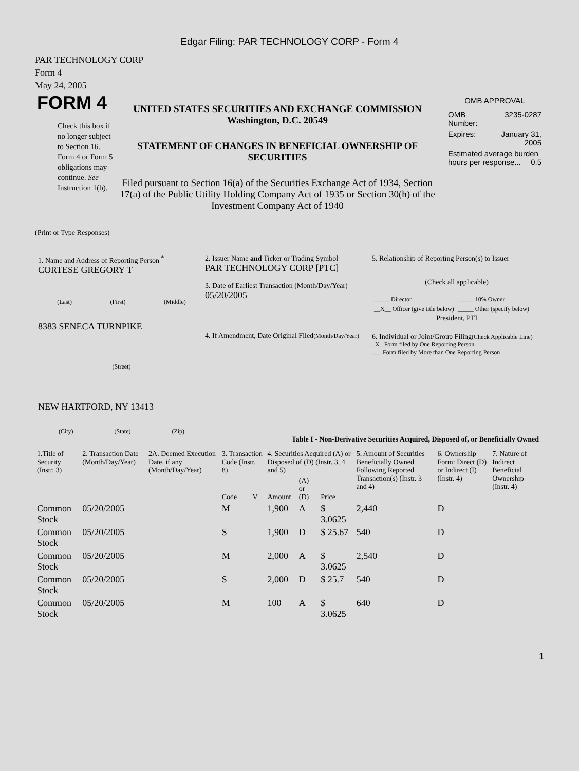Edgar Filing: PAR TECHNOLOGY CORP - Form 4
PAR TECHNOLOGY CORP
Form 4
May 24, 2005
FORM 4
Check this box if no longer subject to Section 16. Form 4 or Form 5 obligations may continue. See Instruction 1(b).
UNITED STATES SECURITIES AND EXCHANGE COMMISSION
Washington, D.C. 20549
STATEMENT OF CHANGES IN BENEFICIAL OWNERSHIP OF SECURITIES
Filed pursuant to Section 16(a) of the Securities Exchange Act of 1934, Section 17(a) of the Public Utility Holding Company Act of 1935 or Section 30(h) of the Investment Company Act of 1940
OMB APPROVAL
| OMB Number: | 3235-0287 |
| Expires: | January 31, 2005 |
| Estimated average burden hours per response... 0.5 | |
(Print or Type Responses)
1. Name and Address of Reporting Person <sup>*</sup>
CORTESE GREGORY T
(Last) (First) (Middle)
8383 SENECA TURNPIKE
(Street)
NEW HARTFORD, NY 13413
(City) (State) (Zip)
2. Issuer Name and Ticker or Trading Symbol
PAR TECHNOLOGY CORP [PTC]
3. Date of Earliest Transaction (Month/Day/Year)
05/20/2005
4. If Amendment, Date Original Filed(Month/Day/Year)
5. Relationship of Reporting Person(s) to Issuer
(Check all applicable)
| _____ Director | _____ 10% Owner |
| __X__ Officer (give title below) | _____ Other (specify below) |
President, PTI
6. Individual or Joint/Group Filing(Check Applicable Line)
_X_ Form filed by One Reporting Person
___ Form filed by More than One Reporting Person
Table I - Non-Derivative Securities Acquired, Disposed of, or Beneficially Owned
| 1.Title of Security (Instr. 3) | 2. Transaction Date (Month/Day/Year) | 2A. Deemed Execution Date, if any (Month/Day/Year) | 3. Transaction Code (Instr. 8) | | 4. Securities Acquired (A) or Disposed of (D) (Instr. 3, 4 and 5) | | | 5. Amount of Securities Beneficially Owned Following Reported Transaction(s) (Instr. 3 and 4) | 6. Ownership Form: Direct (D) or Indirect (I) (Instr. 4) | 7. Nature of Indirect Beneficial Ownership (Instr. 4) |
| --- | --- | --- | --- | --- | --- | --- | --- | --- | --- | --- |
| | | | Code | V | Amount | (A) or (D) | Price | | | |
| Common Stock | 05/20/2005 | | M | | 1,900 | A | $ 3.0625 | 2,440 | D | |
| Common Stock | 05/20/2005 | | S | | 1,900 | D | $ 25.67 | 540 | D | |
| Common Stock | 05/20/2005 | | M | | 2,000 | A | $ 3.0625 | 2,540 | D | |
| Common Stock | 05/20/2005 | | S | | 2,000 | D | $ 25.7 | 540 | D | |
| Common Stock | 05/20/2005 | | M | | 100 | A | $ 3.0625 | 640 | D | |
1